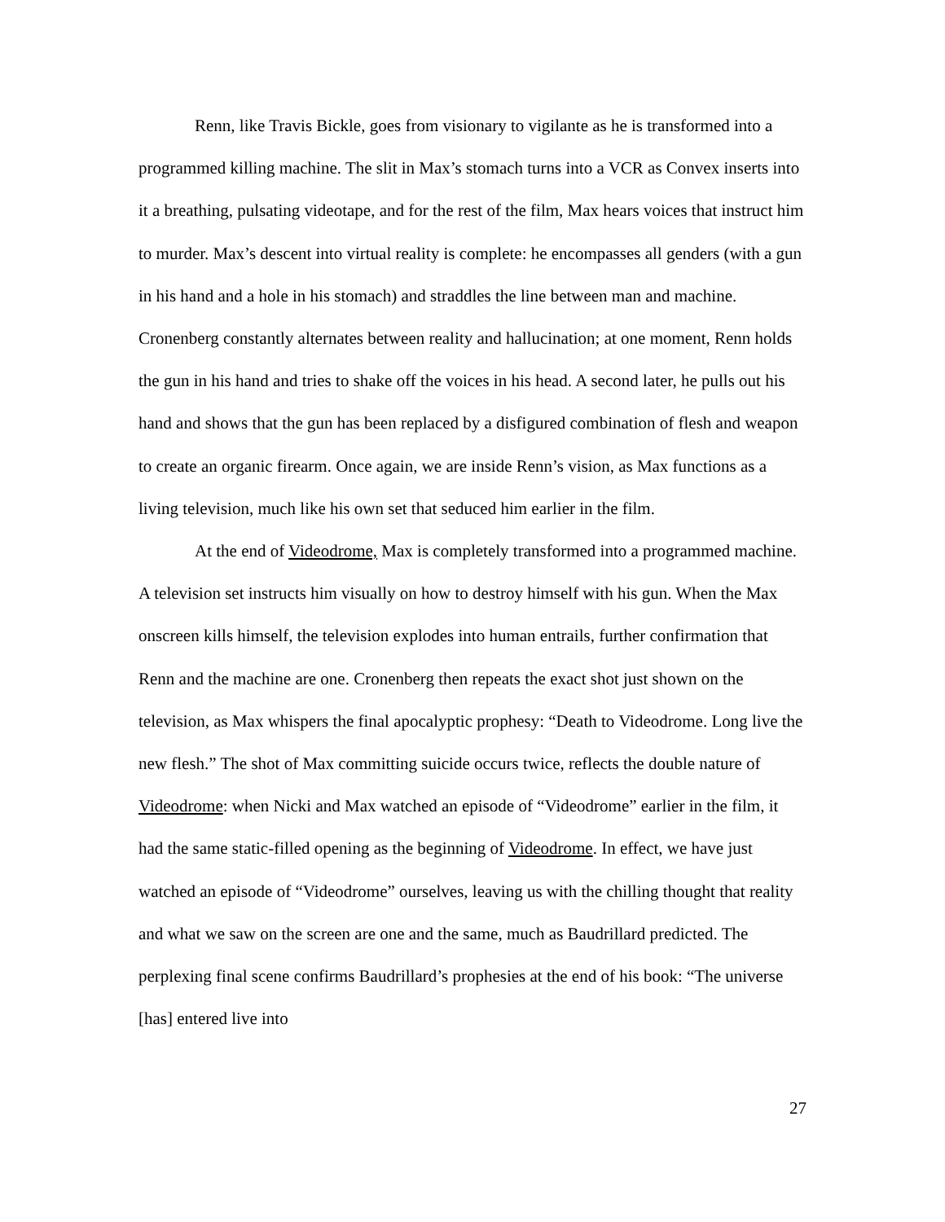Renn, like Travis Bickle, goes from visionary to vigilante as he is transformed into a programmed killing machine. The slit in Max’s stomach turns into a VCR as Convex inserts into it a breathing, pulsating videotape, and for the rest of the film, Max hears voices that instruct him to murder. Max’s descent into virtual reality is complete: he encompasses all genders (with a gun in his hand and a hole in his stomach) and straddles the line between man and machine. Cronenberg constantly alternates between reality and hallucination; at one moment, Renn holds the gun in his hand and tries to shake off the voices in his head. A second later, he pulls out his hand and shows that the gun has been replaced by a disfigured combination of flesh and weapon to create an organic firearm. Once again, we are inside Renn’s vision, as Max functions as a living television, much like his own set that seduced him earlier in the film.
At the end of Videodrome, Max is completely transformed into a programmed machine. A television set instructs him visually on how to destroy himself with his gun. When the Max onscreen kills himself, the television explodes into human entrails, further confirmation that Renn and the machine are one. Cronenberg then repeats the exact shot just shown on the television, as Max whispers the final apocalyptic prophesy: “Death to Videodrome. Long live the new flesh.” The shot of Max committing suicide occurs twice, reflects the double nature of Videodrome: when Nicki and Max watched an episode of “Videodrome” earlier in the film, it had the same static-filled opening as the beginning of Videodrome. In effect, we have just watched an episode of “Videodrome” ourselves, leaving us with the chilling thought that reality and what we saw on the screen are one and the same, much as Baudrillard predicted. The perplexing final scene confirms Baudrillard’s prophesies at the end of his book: “The universe [has] entered live into
27